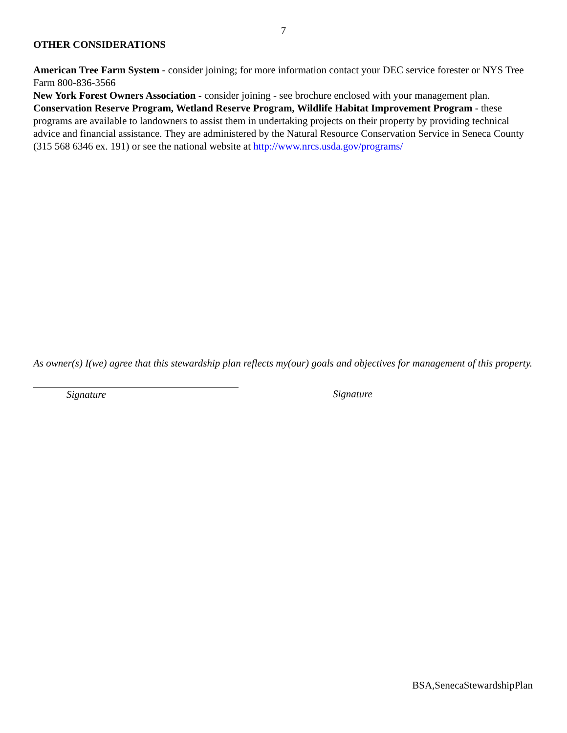7
OTHER CONSIDERATIONS
American Tree Farm System - consider joining; for more information contact your DEC service forester or NYS Tree Farm 800-836-3566
New York Forest Owners Association - consider joining - see brochure enclosed with your management plan.
Conservation Reserve Program, Wetland Reserve Program, Wildlife Habitat Improvement Program - these programs are available to landowners to assist them in undertaking projects on their property by providing technical advice and financial assistance. They are administered by the Natural Resource Conservation Service in Seneca County (315 568 6346 ex. 191) or see the national website at http://www.nrcs.usda.gov/programs/
As owner(s) I(we) agree that this stewardship plan reflects my(our) goals and objectives for management of this property.
Signature Signature
BSA,SenecaStewardshipPlan